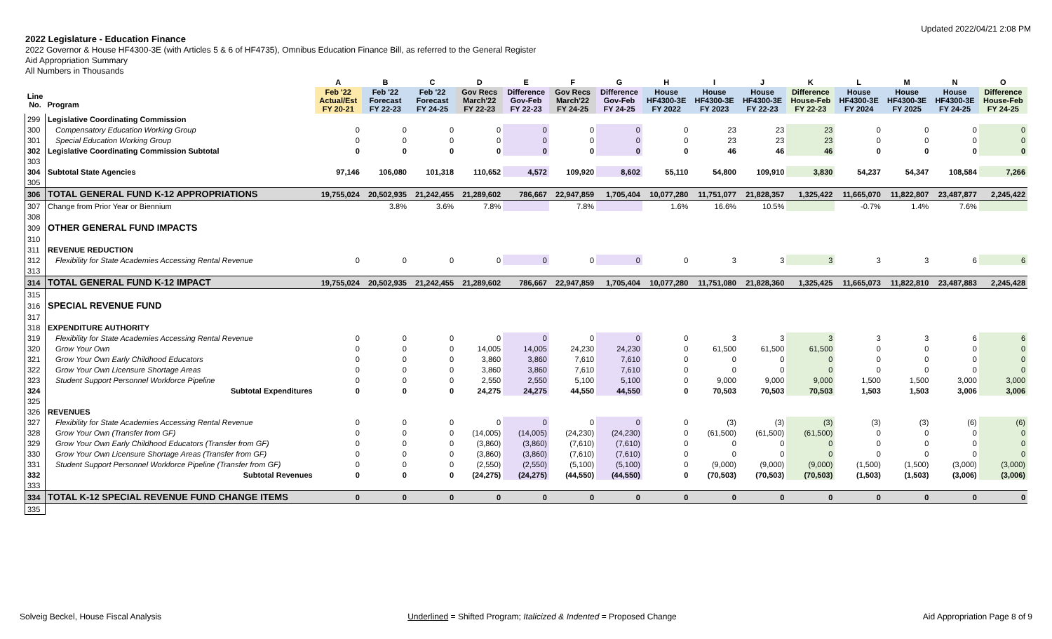Updated 2022/04/21 2:08 PM
2022 Legislature - Education Finance
2022 Governor & House HF4300-3E (with Articles 5 & 6 of HF4735), Omnibus Education Finance Bill, as referred to the General Register
Aid Appropriation Summary
All Numbers in Thousands
| | | A | B | C | D | E | F | G | H | I | J | K | L | M | N | O |
| --- | --- | --- | --- | --- | --- | --- | --- | --- | --- | --- | --- | --- | --- | --- | --- | --- |
| Line No. | Program | Feb '22 Actual/Est FY 20-21 | Feb '22 Forecast FY 22-23 | Feb '22 Forecast FY 24-25 | Gov Recs March'22 FY 22-23 | Difference Gov-Feb FY 22-23 | Gov Recs March'22 FY 24-25 | Difference Gov-Feb FY 24-25 | House HF4300-3E FY 2022 | House HF4300-3E FY 2023 | House HF4300-3E FY 22-23 | Difference House-Feb FY 22-23 | House HF4300-3E FY 2024 | House HF4300-3E FY 2025 | House HF4300-3E FY 24-25 | Difference House-Feb FY 24-25 |
| 299 | Legislative Coordinating Commission | | | | | | | | | | | | | | | |
| 300 | Compensatory Education Working Group | 0 | 0 | 0 | 0 | 0 | 0 | 0 | 0 | 23 | 23 | 23 | 0 | 0 | 0 | 0 |
| 301 | Special Education Working Group | 0 | 0 | 0 | 0 | 0 | 0 | 0 | 0 | 23 | 23 | 23 | 0 | 0 | 0 | 0 |
| 302 | Legislative Coordinating Commission Subtotal | 0 | 0 | 0 | 0 | 0 | 0 | 0 | 0 | 46 | 46 | 46 | 0 | 0 | 0 | 0 |
| 303 | | | | | | | | | | | | | | | | |
| 304 | Subtotal State Agencies | 97,146 | 106,080 | 101,318 | 110,652 | 4,572 | 109,920 | 8,602 | 55,110 | 54,800 | 109,910 | 3,830 | 54,237 | 54,347 | 108,584 | 7,266 |
| 305 | | | | | | | | | | | | | | | | |
| 306 | TOTAL GENERAL FUND K-12 APPROPRIATIONS | 19,755,024 | 20,502,935 | 21,242,455 | 21,289,602 | 786,667 | 22,947,859 | 1,705,404 | 10,077,280 | 11,751,077 | 21,828,357 | 1,325,422 | 11,665,070 | 11,822,807 | 23,487,877 | 2,245,422 |
| 307 | Change from Prior Year or Biennium | | 3.8% | 3.6% | 7.8% | | 7.8% | | 1.6% | 16.6% | 10.5% | | -0.7% | 1.4% | 7.6% | |
| 308 | | | | | | | | | | | | | | | | |
| 309 | OTHER GENERAL FUND IMPACTS | | | | | | | | | | | | | | | |
| 310 | | | | | | | | | | | | | | | | |
| 311 | REVENUE REDUCTION | | | | | | | | | | | | | | | |
| 312 | Flexibility for State Academies Accessing Rental Revenue | 0 | 0 | 0 | 0 | 0 | 0 | 0 | 0 | 3 | 3 | 3 | 3 | 3 | 6 | 6 |
| 313 | | | | | | | | | | | | | | | | |
| 314 | TOTAL GENERAL FUND K-12 IMPACT | 19,755,024 | 20,502,935 | 21,242,455 | 21,289,602 | 786,667 | 22,947,859 | 1,705,404 | 10,077,280 | 11,751,080 | 21,828,360 | 1,325,425 | 11,665,073 | 11,822,810 | 23,487,883 | 2,245,428 |
| 315 | | | | | | | | | | | | | | | | |
| 316 | SPECIAL REVENUE FUND | | | | | | | | | | | | | | | |
| 317 | | | | | | | | | | | | | | | | |
| 318 | EXPENDITURE AUTHORITY | | | | | | | | | | | | | | | |
| 319 | Flexibility for State Academies Accessing Rental Revenue | 0 | 0 | 0 | 0 | 0 | 0 | 0 | 0 | 3 | 3 | 3 | 3 | 3 | 6 | 6 |
| 320 | Grow Your Own | 0 | 0 | 0 | 14,005 | 14,005 | 24,230 | 24,230 | 0 | 61,500 | 61,500 | 61,500 | 0 | 0 | 0 | 0 |
| 321 | Grow Your Own Early Childhood Educators | 0 | 0 | 0 | 3,860 | 3,860 | 7,610 | 7,610 | 0 | 0 | 0 | 0 | 0 | 0 | 0 | 0 |
| 322 | Grow Your Own Licensure Shortage Areas | 0 | 0 | 0 | 3,860 | 3,860 | 7,610 | 7,610 | 0 | 0 | 0 | 0 | 0 | 0 | 0 | 0 |
| 323 | Student Support Personnel Workforce Pipeline | 0 | 0 | 0 | 2,550 | 2,550 | 5,100 | 5,100 | 0 | 9,000 | 9,000 | 9,000 | 1,500 | 1,500 | 3,000 | 3,000 |
| 324 | Subtotal Expenditures | 0 | 0 | 0 | 24,275 | 24,275 | 44,550 | 44,550 | 0 | 70,503 | 70,503 | 70,503 | 1,503 | 1,503 | 3,006 | 3,006 |
| 325 | | | | | | | | | | | | | | | | |
| 326 | REVENUES | | | | | | | | | | | | | | | |
| 327 | Flexibility for State Academies Accessing Rental Revenue | 0 | 0 | 0 | 0 | 0 | 0 | 0 | 0 | (3) | (3) | (3) | (3) | (3) | (6) | (6) |
| 328 | Grow Your Own (Transfer from GF) | 0 | 0 | 0 | (14,005) | (14,005) | (24,230) | (24,230) | 0 | (61,500) | (61,500) | (61,500) | 0 | 0 | 0 | 0 |
| 329 | Grow Your Own Early Childhood Educators (Transfer from GF) | 0 | 0 | 0 | (3,860) | (3,860) | (7,610) | (7,610) | 0 | 0 | 0 | 0 | 0 | 0 | 0 | 0 |
| 330 | Grow Your Own Licensure Shortage Areas (Transfer from GF) | 0 | 0 | 0 | (3,860) | (3,860) | (7,610) | (7,610) | 0 | 0 | 0 | 0 | 0 | 0 | 0 | 0 |
| 331 | Student Support Personnel Workforce Pipeline (Transfer from GF) | 0 | 0 | 0 | (2,550) | (2,550) | (5,100) | (5,100) | 0 | (9,000) | (9,000) | (9,000) | (1,500) | (1,500) | (3,000) | (3,000) |
| 332 | Subtotal Revenues | 0 | 0 | 0 | (24,275) | (24,275) | (44,550) | (44,550) | 0 | (70,503) | (70,503) | (70,503) | (1,503) | (1,503) | (3,006) | (3,006) |
| 333 | | | | | | | | | | | | | | | | |
| 334 | TOTAL K-12 SPECIAL REVENUE FUND CHANGE ITEMS | 0 | 0 | 0 | 0 | 0 | 0 | 0 | 0 | 0 | 0 | 0 | 0 | 0 | 0 | 0 |
| 335 | | | | | | | | | | | | | | | | |
Solveig Beckel, House Fiscal Analysis Underlined = Shifted Program; Italicized & Indented = Proposed Change Aid Appropriation Page 8 of 9